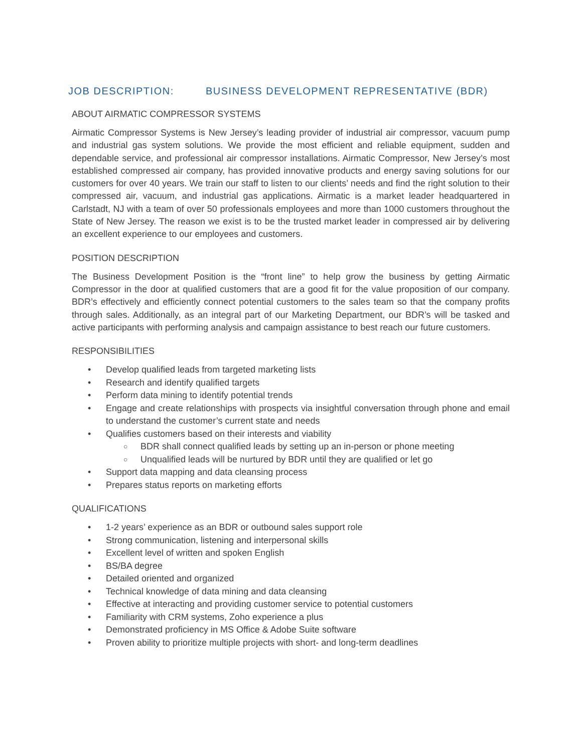JOB DESCRIPTION: BUSINESS DEVELOPMENT REPRESENTATIVE (BDR)
ABOUT AIRMATIC COMPRESSOR SYSTEMS
Airmatic Compressor Systems is New Jersey’s leading provider of industrial air compressor, vacuum pump and industrial gas system solutions. We provide the most efficient and reliable equipment, sudden and dependable service, and professional air compressor installations. Airmatic Compressor, New Jersey’s most established compressed air company, has provided innovative products and energy saving solutions for our customers for over 40 years. We train our staff to listen to our clients’ needs and find the right solution to their compressed air, vacuum, and industrial gas applications. Airmatic is a market leader headquartered in Carlstadt, NJ with a team of over 50 professionals employees and more than 1000 customers throughout the State of New Jersey. The reason we exist is to be the trusted market leader in compressed air by delivering an excellent experience to our employees and customers.
POSITION DESCRIPTION
The Business Development Position is the “front line” to help grow the business by getting Airmatic Compressor in the door at qualified customers that are a good fit for the value proposition of our company. BDR’s effectively and efficiently connect potential customers to the sales team so that the company profits through sales. Additionally, as an integral part of our Marketing Department, our BDR’s will be tasked and active participants with performing analysis and campaign assistance to best reach our future customers.
RESPONSIBILITIES
Develop qualified leads from targeted marketing lists
Research and identify qualified targets
Perform data mining to identify potential trends
Engage and create relationships with prospects via insightful conversation through phone and email to understand the customer’s current state and needs
Qualifies customers based on their interests and viability
BDR shall connect qualified leads by setting up an in-person or phone meeting
Unqualified leads will be nurtured by BDR until they are qualified or let go
Support data mapping and data cleansing process
Prepares status reports on marketing efforts
QUALIFICATIONS
1-2 years’ experience as an BDR or outbound sales support role
Strong communication, listening and interpersonal skills
Excellent level of written and spoken English
BS/BA degree
Detailed oriented and organized
Technical knowledge of data mining and data cleansing
Effective at interacting and providing customer service to potential customers
Familiarity with CRM systems, Zoho experience a plus
Demonstrated proficiency in MS Office & Adobe Suite software
Proven ability to prioritize multiple projects with short- and long-term deadlines